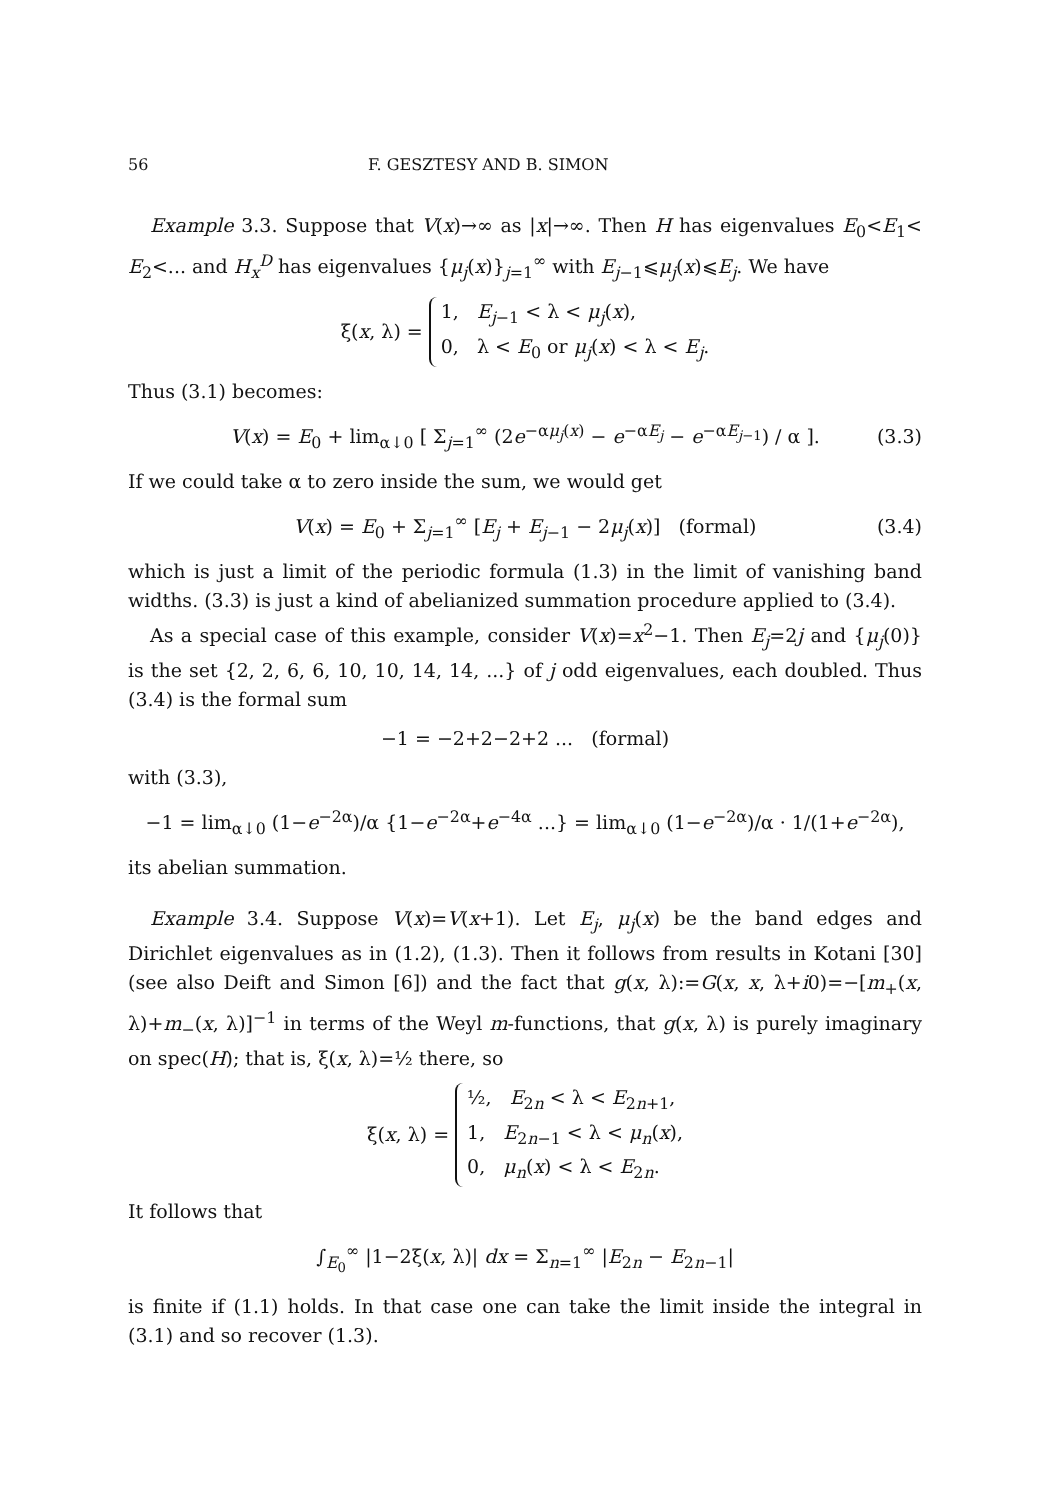56 F. GESZTESY AND B. SIMON
Example 3.3. Suppose that V(x)→∞ as |x|→∞. Then H has eigenvalues E<sub>0</sub><E<sub>1</sub>< E<sub>2</sub><... and H<sub>x</sub><sup>D</sup> has eigenvalues {μ<sub>j</sub>(x)}<sub>j=1</sub><sup>∞</sup> with E<sub>j−1</sub>⩽μ<sub>j</sub>(x)⩽E<sub>j</sub>. We have
ξ(x, λ) = 1, E<sub>j−1</sub> < λ < μ<sub>j</sub>(x),
0, λ < E<sub>0</sub> or μ<sub>j</sub>(x) < λ < E<sub>j</sub>.
Thus (3.1) becomes:
V(x) = E<sub>0</sub> + lim<sub>α↓0</sub> [ Σ<sub>j=1</sub><sup>∞</sup> (2e<sup>−αμ<sub>j</sub>(x)</sup> − e<sup>−αE<sub>j</sub></sup> − e<sup>−αE<sub>j−1</sub></sup>) / α ]. (3.3)
If we could take α to zero inside the sum, we would get
V(x) = E<sub>0</sub> + Σ<sub>j=1</sub><sup>∞</sup> [E<sub>j</sub> + E<sub>j−1</sub> − 2μ<sub>j</sub>(x)] (formal) (3.4)
which is just a limit of the periodic formula (1.3) in the limit of vanishing band widths. (3.3) is just a kind of abelianized summation procedure applied to (3.4).
As a special case of this example, consider V(x)=x<sup>2</sup>−1. Then E<sub>j</sub>=2j and {μ<sub>j</sub>(0)} is the set {2, 2, 6, 6, 10, 10, 14, 14, ...} of j odd eigenvalues, each doubled. Thus (3.4) is the formal sum
−1 = −2+2−2+2 ... (formal)
with (3.3),
−1 = lim<sub>α↓0</sub> (1−e<sup>−2α</sup>)/α {1−e<sup>−2α</sup>+e<sup>−4α</sup> ...} = lim<sub>α↓0</sub> (1−e<sup>−2α</sup>)/α · 1/(1+e<sup>−2α</sup>),
its abelian summation.
Example 3.4. Suppose V(x)=V(x+1). Let E<sub>j</sub>, μ<sub>j</sub>(x) be the band edges and Dirichlet eigenvalues as in (1.2), (1.3). Then it follows from results in Kotani [30] (see also Deift and Simon [6]) and the fact that g(x, λ):=G(x, x, λ+i0)=−[m<sub>+</sub>(x, λ)+m<sub>−</sub>(x, λ)]<sup>−1</sup> in terms of the Weyl m-functions, that g(x, λ) is purely imaginary on spec(H); that is, ξ(x, λ)=½ there, so
ξ(x, λ) = ½, E<sub>2n</sub> < λ < E<sub>2n+1</sub>,
1, E<sub>2n−1</sub> < λ < μ<sub>n</sub>(x),
0, μ<sub>n</sub>(x) < λ < E<sub>2n</sub>.
It follows that
∫<sub>E<sub>0</sub></sub><sup>∞</sup> |1−2ξ(x, λ)| dx = Σ<sub>n=1</sub><sup>∞</sup> |E<sub>2n</sub> − E<sub>2n−1</sub>|
is finite if (1.1) holds. In that case one can take the limit inside the integral in (3.1) and so recover (1.3).